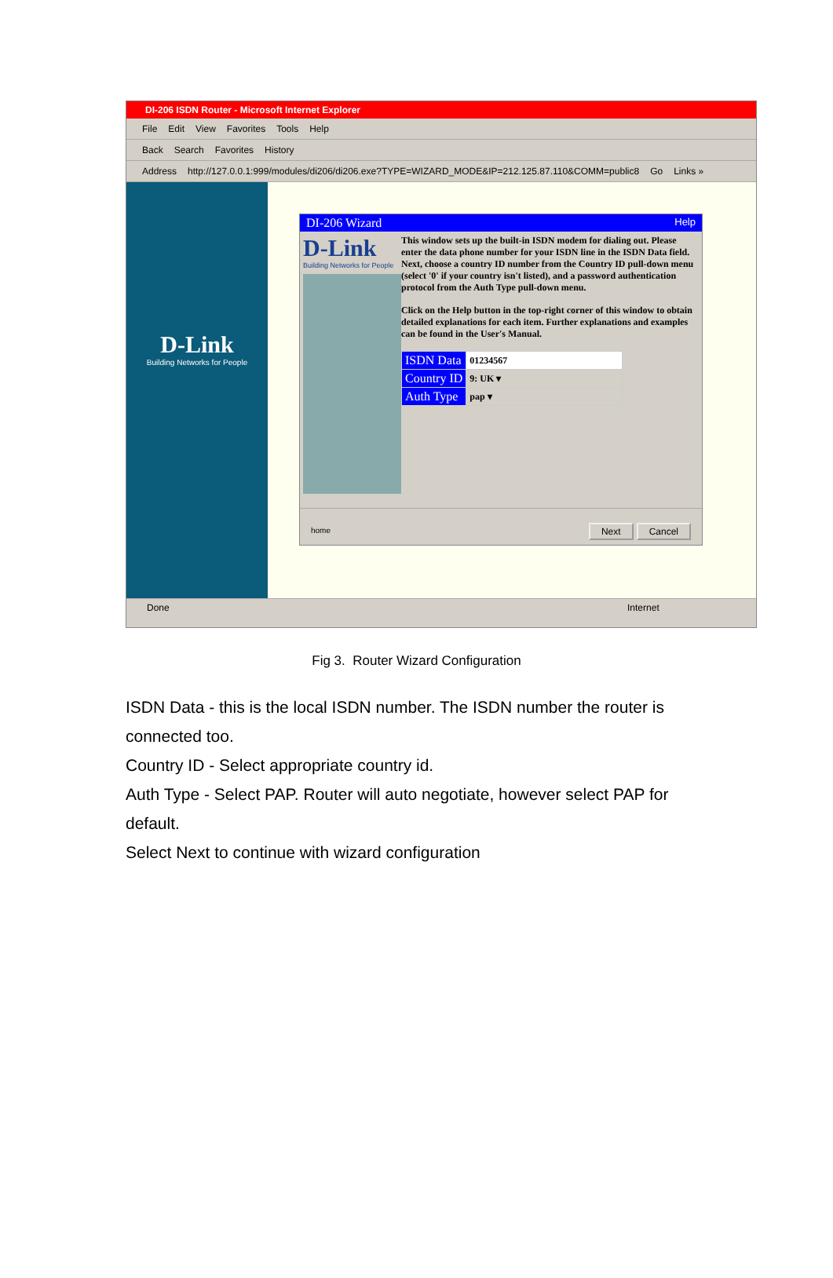DI-206 ISDN Router - Microsoft Internet Explorer
File Edit View Favorites Tools Help
Back Search Favorites History
Address http://127.0.0.1:999/modules/di206/di206.exe?TYPE=WIZARD_MODE&IP=212.125.87.110&COMM=public8 Go Links »
D-Link
Building Networks for People
DI-206 Wizard Help
D-Link
Building Networks for People
This window sets up the built-in ISDN modem for dialing out. Please enter the data phone number for your ISDN line in the ISDN Data field. Next, choose a country ID number from the Country ID pull-down menu (select '0' if your country isn't listed), and a password authentication protocol from the Auth Type pull-down menu.
Click on the Help button in the top-right corner of this window to obtain detailed explanations for each item. Further explanations and examples can be found in the User's Manual.
| ISDN Data | 01234567 |
| Country ID | 9: UK ▾ |
| Auth Type | pap ▾ |
home Next Cancel
Done Internet
Fig 3. Router Wizard Configuration
ISDN Data - this is the local ISDN number. The ISDN number the router is connected too.
Country ID - Select appropriate country id.
Auth Type - Select PAP. Router will auto negotiate, however select PAP for default.
Select Next to continue with wizard configuration